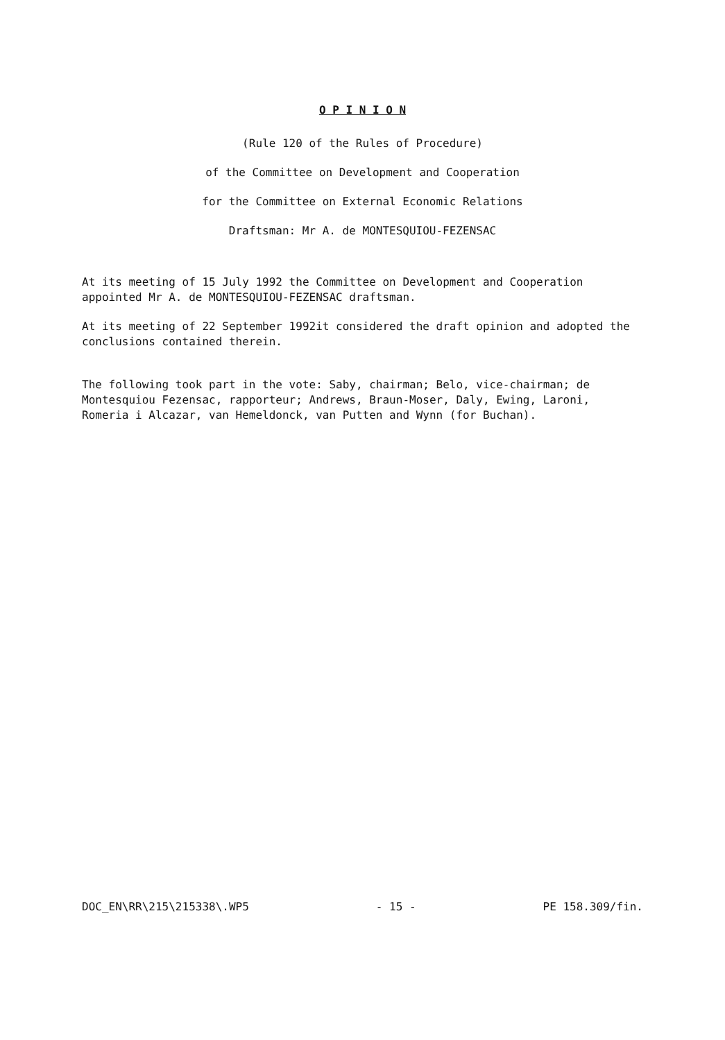O P I N I O N
(Rule 120 of the Rules of Procedure)
of the Committee on Development and Cooperation
for the Committee on External Economic Relations
Draftsman: Mr A. de MONTESQUIOU-FEZENSAC
At its meeting of 15 July 1992 the Committee on Development and Cooperation appointed Mr A. de MONTESQUIOU-FEZENSAC draftsman.
At its meeting of 22 September 1992it considered the draft opinion and adopted the conclusions contained therein.
The following took part in the vote: Saby, chairman; Belo, vice-chairman; de Montesquiou Fezensac, rapporteur; Andrews, Braun-Moser, Daly, Ewing, Laroni, Romeria i Alcazar, van Hemeldonck, van Putten and Wynn (for Buchan).
DOC_EN\RR\215\215338\.WP5 - 15 - PE 158.309/fin.